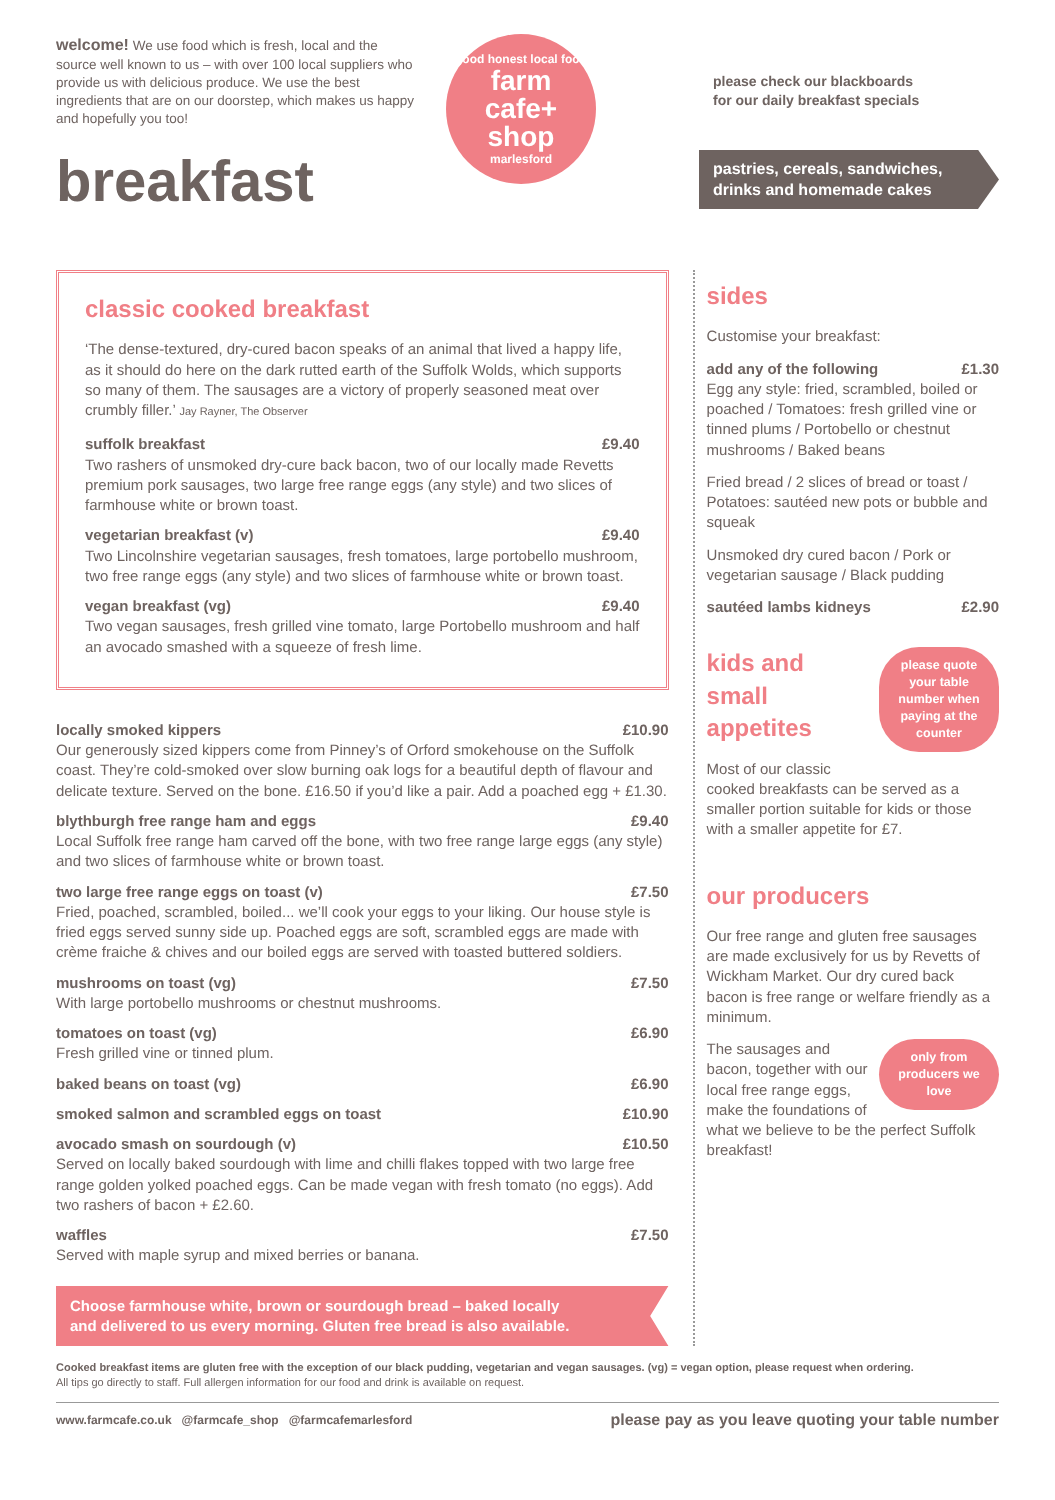welcome! We use food which is fresh, local and the source well known to us – with over 100 local suppliers who provide us with delicious produce. We use the best ingredients that are on our doorstep, which makes us happy and hopefully you too!
breakfast
good honest local food
farm
cafe+
shop
marlesford
please check our blackboards
for our daily breakfast specials
pastries, cereals, sandwiches,
drinks and homemade cakes
classic cooked breakfast
‘The dense-textured, dry-cured bacon speaks of an animal that lived a happy life, as it should do here on the dark rutted earth of the Suffolk Wolds, which supports so many of them. The sausages are a victory of properly seasoned meat over crumbly filler.’ Jay Rayner, The Observer
suffolk breakfast £9.40
Two rashers of unsmoked dry-cure back bacon, two of our locally made Revetts premium pork sausages, two large free range eggs (any style) and two slices of farmhouse white or brown toast.
vegetarian breakfast (v) £9.40
Two Lincolnshire vegetarian sausages, fresh tomatoes, large portobello mushroom, two free range eggs (any style) and two slices of farmhouse white or brown toast.
vegan breakfast (vg) £9.40
Two vegan sausages, fresh grilled vine tomato, large Portobello mushroom and half an avocado smashed with a squeeze of fresh lime.
locally smoked kippers £10.90
Our generously sized kippers come from Pinney’s of Orford smokehouse on the Suffolk coast. They’re cold-smoked over slow burning oak logs for a beautiful depth of flavour and delicate texture. Served on the bone. £16.50 if you’d like a pair. Add a poached egg + £1.30.
blythburgh free range ham and eggs £9.40
Local Suffolk free range ham carved off the bone, with two free range large eggs (any style) and two slices of farmhouse white or brown toast.
two large free range eggs on toast (v) £7.50
Fried, poached, scrambled, boiled... we’ll cook your eggs to your liking. Our house style is fried eggs served sunny side up. Poached eggs are soft, scrambled eggs are made with crème fraiche & chives and our boiled eggs are served with toasted buttered soldiers.
mushrooms on toast (vg) £7.50
With large portobello mushrooms or chestnut mushrooms.
tomatoes on toast (vg) £6.90
Fresh grilled vine or tinned plum.
baked beans on toast (vg) £6.90
smoked salmon and scrambled eggs on toast £10.90
avocado smash on sourdough (v) £10.50
Served on locally baked sourdough with lime and chilli flakes topped with two large free range golden yolked poached eggs. Can be made vegan with fresh tomato (no eggs). Add two rashers of bacon + £2.60.
waffles £7.50
Served with maple syrup and mixed berries or banana.
Choose farmhouse white, brown or sourdough bread – baked locally
and delivered to us every morning. Gluten free bread is also available.
sides
Customise your breakfast:
add any of the following £1.30
Egg any style: fried, scrambled, boiled or poached / Tomatoes: fresh grilled vine or tinned plums / Portobello or chestnut mushrooms / Baked beans
Fried bread / 2 slices of bread or toast / Potatoes: sautéed new pots or bubble and squeak
Unsmoked dry cured bacon / Pork or vegetarian sausage / Black pudding
sautéed lambs kidneys £2.90
please quote your table number when paying at the counter
kids and small appetites
Most of our classic cooked breakfasts can be served as a smaller portion suitable for kids or those with a smaller appetite for £7.
our producers
Our free range and gluten free sausages are made exclusively for us by Revetts of Wickham Market. Our dry cured back bacon is free range or welfare friendly as a minimum.
only from producers we love
The sausages and bacon, together with our local free range eggs, make the foundations of what we believe to be the perfect Suffolk breakfast!
Cooked breakfast items are gluten free with the exception of our black pudding, vegetarian and vegan sausages. (vg) = vegan option, please request when ordering.
All tips go directly to staff. Full allergen information for our food and drink is available on request.
www.farmcafe.co.uk @farmcafe_shop @farmcafemarlesford please pay as you leave quoting your table number